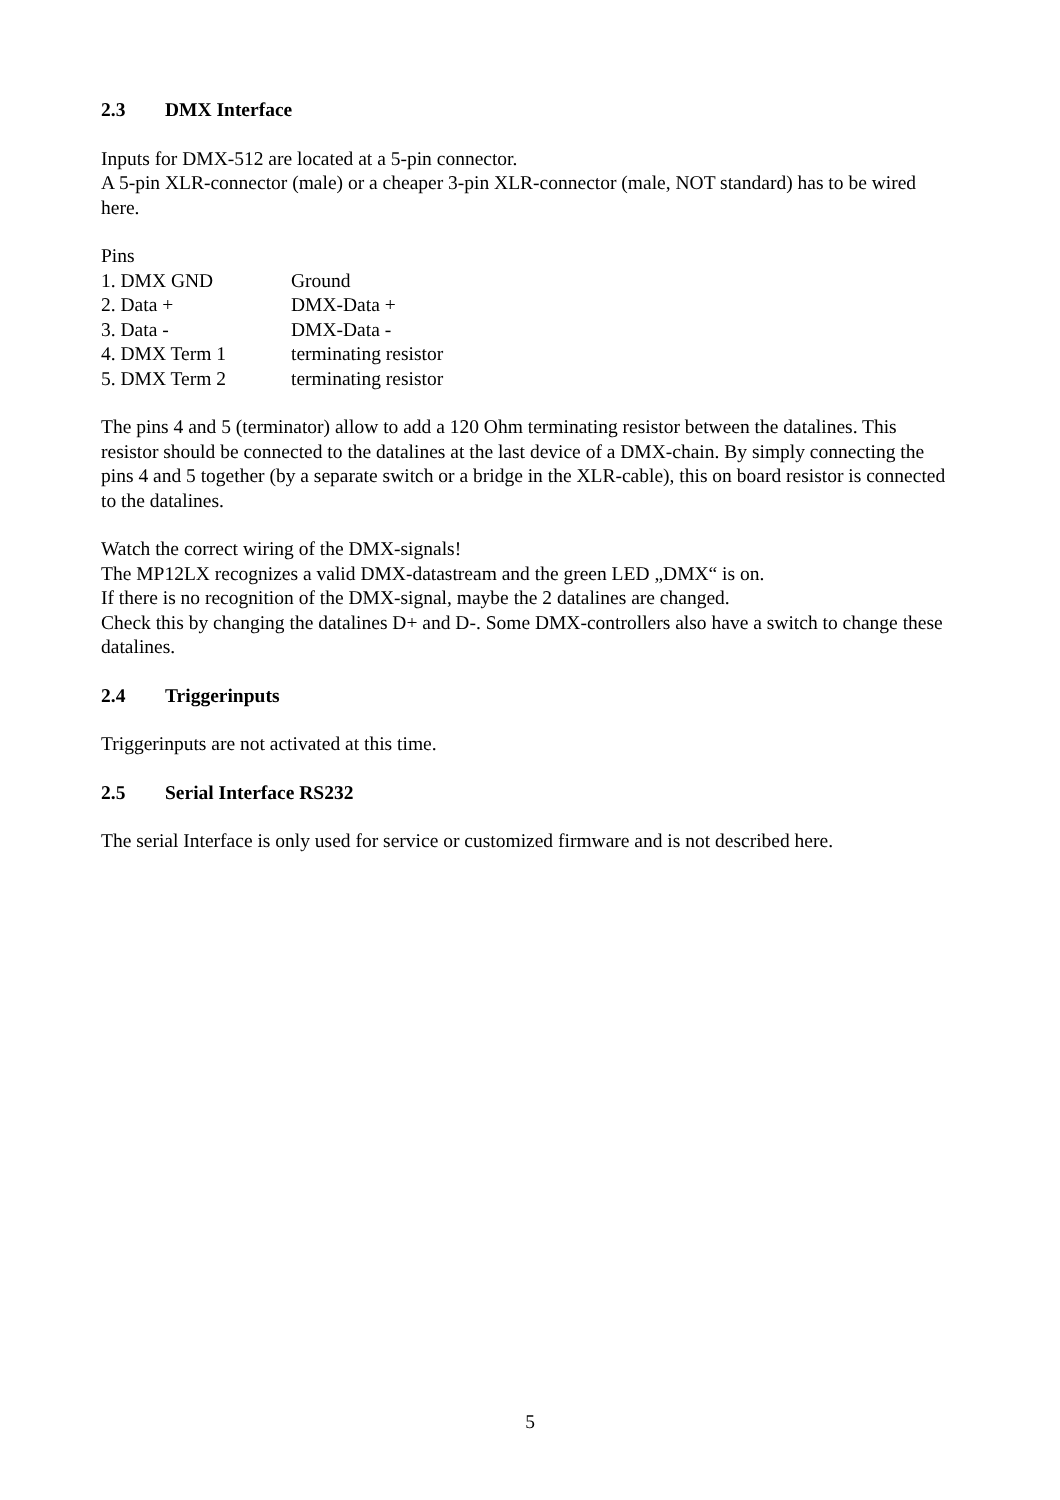2.3 DMX Interface
Inputs for DMX-512 are located at a 5-pin connector.
A 5-pin XLR-connector (male) or a cheaper 3-pin XLR-connector (male, NOT standard) has to be wired here.
Pins
| 1. DMX GND | Ground |
| 2. Data + | DMX-Data + |
| 3. Data - | DMX-Data - |
| 4. DMX Term 1 | terminating resistor |
| 5. DMX Term 2 | terminating resistor |
The pins 4 and 5 (terminator) allow to add a 120 Ohm terminating resistor between the datalines. This resistor should be connected to the datalines at the last device of a DMX-chain. By simply connecting the pins 4 and 5 together (by a separate switch or a bridge in the XLR-cable), this on board resistor is connected to the datalines.
Watch the correct wiring of the DMX-signals!
The MP12LX recognizes a valid DMX-datastream and the green LED „DMX“ is on.
If there is no recognition of the DMX-signal, maybe the 2 datalines are changed.
Check this by changing the datalines D+ and D-. Some DMX-controllers also have a switch to change these datalines.
2.4 Triggerinputs
Triggerinputs are not activated at this time.
2.5 Serial Interface RS232
The serial Interface is only used for service or customized firmware and is not described here.
5